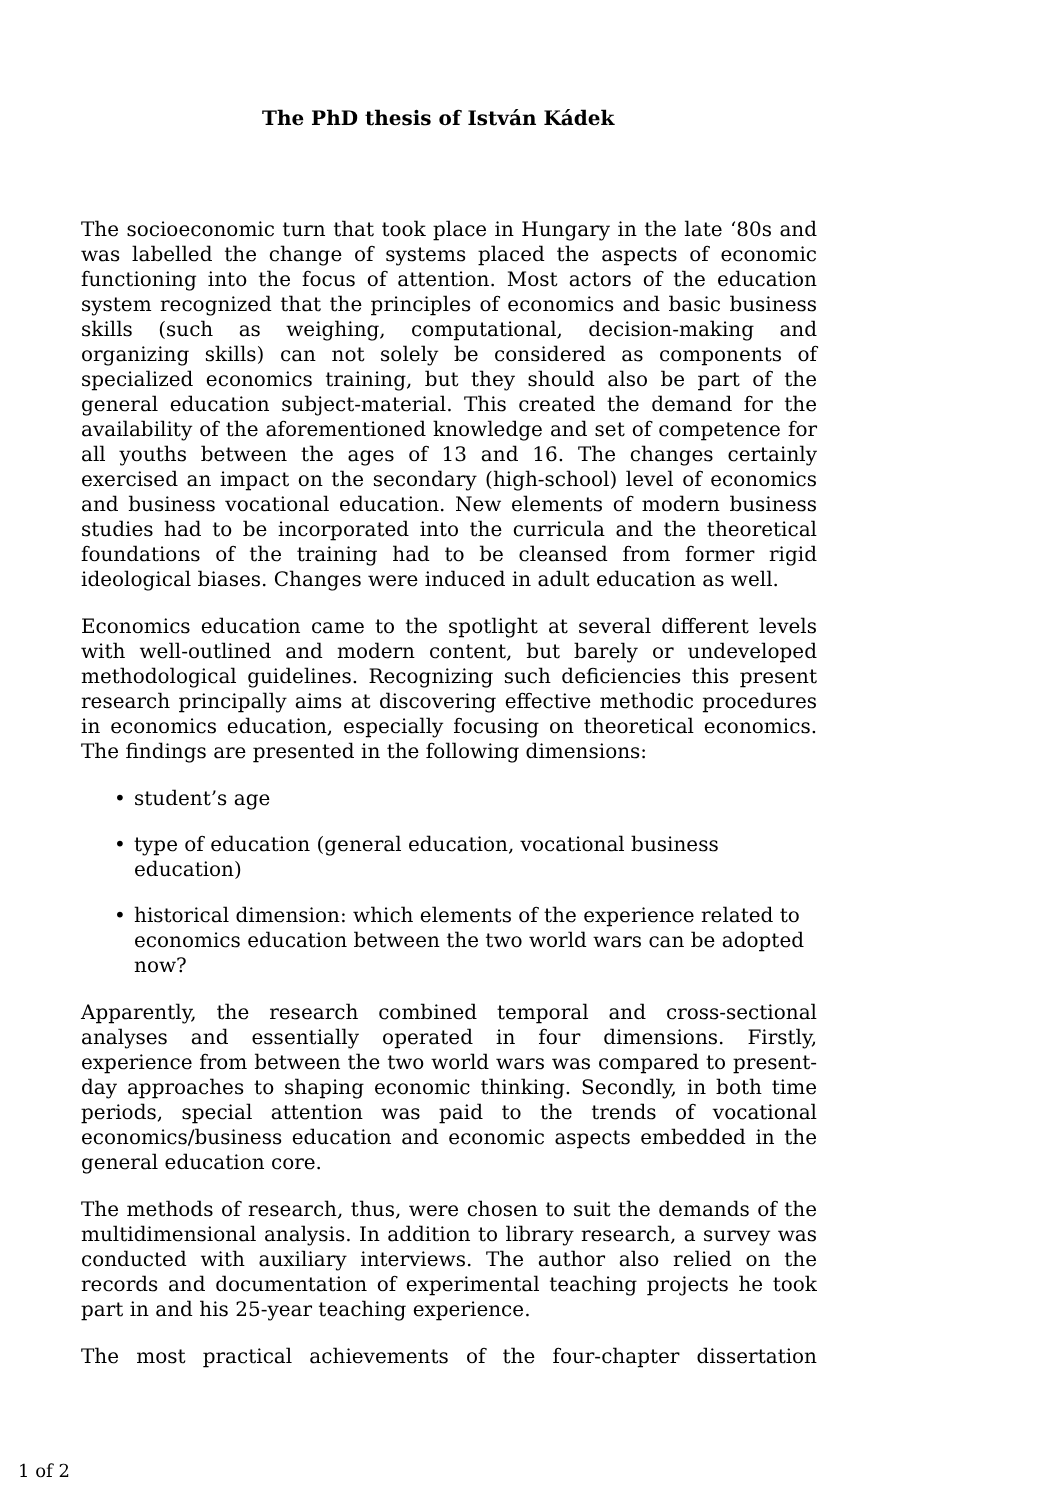The PhD thesis of István Kádek
The socioeconomic turn that took place in Hungary in the late ‘80s and was labelled the change of systems placed the aspects of economic functioning into the focus of attention. Most actors of the education system recognized that the principles of economics and basic business skills (such as weighing, computational, decision-making and organizing skills) can not solely be considered as components of specialized economics training, but they should also be part of the general education subject-material. This created the demand for the availability of the aforementioned knowledge and set of competence for all youths between the ages of 13 and 16. The changes certainly exercised an impact on the secondary (high-school) level of economics and business vocational education. New elements of modern business studies had to be incorporated into the curricula and the theoretical foundations of the training had to be cleansed from former rigid ideological biases. Changes were induced in adult education as well.
Economics education came to the spotlight at several different levels with well-outlined and modern content, but barely or undeveloped methodological guidelines. Recognizing such deficiencies this present research principally aims at discovering effective methodic procedures in economics education, especially focusing on theoretical economics. The findings are presented in the following dimensions:
• student’s age
• type of education (general education, vocational business education)
• historical dimension: which elements of the experience related to economics education between the two world wars can be adopted now?
Apparently, the research combined temporal and cross-sectional analyses and essentially operated in four dimensions. Firstly, experience from between the two world wars was compared to present-day approaches to shaping economic thinking. Secondly, in both time periods, special attention was paid to the trends of vocational economics/business education and economic aspects embedded in the general education core.
The methods of research, thus, were chosen to suit the demands of the multidimensional analysis. In addition to library research, a survey was conducted with auxiliary interviews. The author also relied on the records and documentation of experimental teaching projects he took part in and his 25-year teaching experience.
The most practical achievements of the four-chapter dissertation
1 of 2